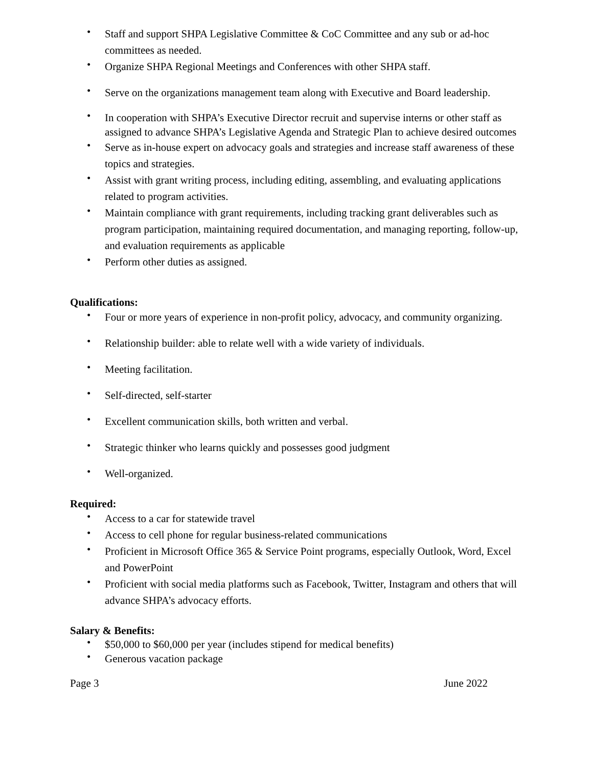• Staff and support SHPA Legislative Committee & CoC Committee and any sub or ad-hoc committees as needed.
• Organize SHPA Regional Meetings and Conferences with other SHPA staff.
• Serve on the organizations management team along with Executive and Board leadership.
• In cooperation with SHPA’s Executive Director recruit and supervise interns or other staff as assigned to advance SHPA’s Legislative Agenda and Strategic Plan to achieve desired outcomes
• Serve as in-house expert on advocacy goals and strategies and increase staff awareness of these topics and strategies.
• Assist with grant writing process, including editing, assembling, and evaluating applications related to program activities.
• Maintain compliance with grant requirements, including tracking grant deliverables such as program participation, maintaining required documentation, and managing reporting, follow-up, and evaluation requirements as applicable
• Perform other duties as assigned.
Qualifications:
• Four or more years of experience in non-profit policy, advocacy, and community organizing.
• Relationship builder: able to relate well with a wide variety of individuals.
• Meeting facilitation.
• Self-directed, self-starter
• Excellent communication skills, both written and verbal.
• Strategic thinker who learns quickly and possesses good judgment
• Well-organized.
Required:
• Access to a car for statewide travel
• Access to cell phone for regular business-related communications
• Proficient in Microsoft Office 365 & Service Point programs, especially Outlook, Word, Excel and PowerPoint
• Proficient with social media platforms such as Facebook, Twitter, Instagram and others that will advance SHPA’s advocacy efforts.
Salary & Benefits:
• $50,000 to $60,000 per year (includes stipend for medical benefits)
• Generous vacation package
Page 3 June 2022